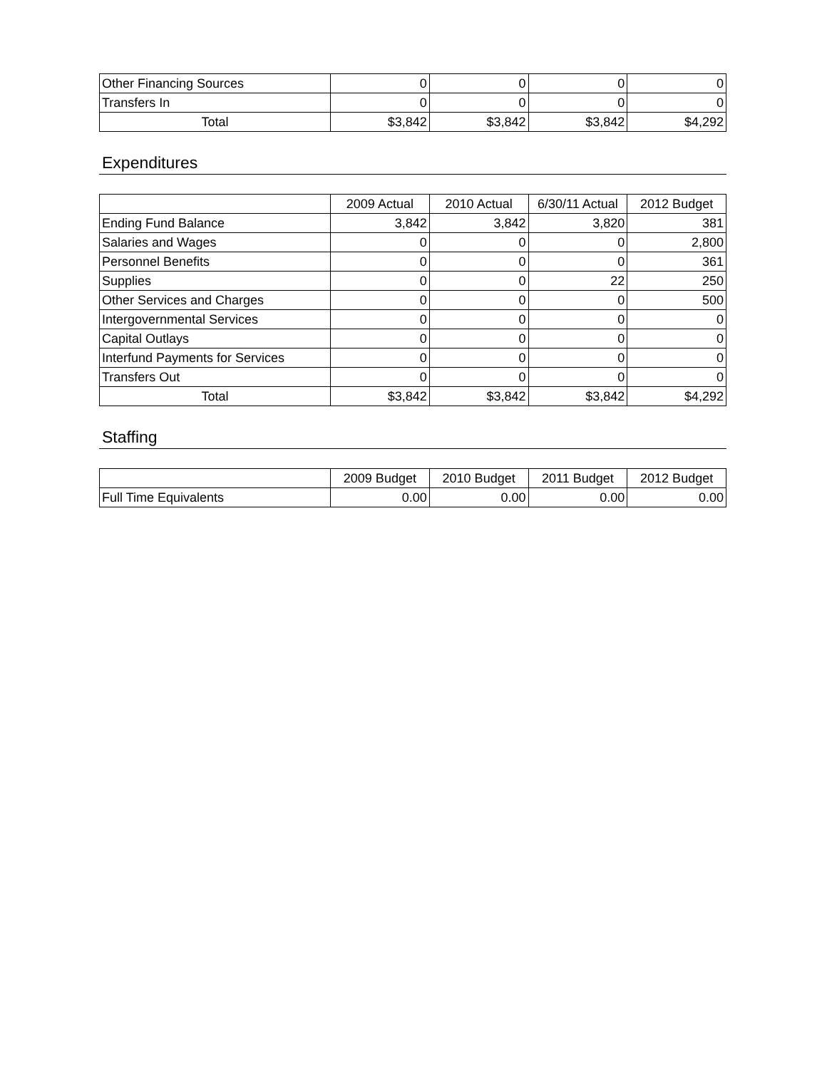| Other Financing Sources | 0 | 0 | 0 | 0 |
| Transfers In | 0 | 0 | 0 | 0 |
| Total | $3,842 | $3,842 | $3,842 | $4,292 |
Expenditures
| | 2009 Actual | 2010 Actual | 6/30/11 Actual | 2012 Budget |
| --- | --- | --- | --- | --- |
| Ending Fund Balance | 3,842 | 3,842 | 3,820 | 381 |
| Salaries and Wages | 0 | 0 | 0 | 2,800 |
| Personnel Benefits | 0 | 0 | 0 | 361 |
| Supplies | 0 | 0 | 22 | 250 |
| Other Services and Charges | 0 | 0 | 0 | 500 |
| Intergovernmental Services | 0 | 0 | 0 | 0 |
| Capital Outlays | 0 | 0 | 0 | 0 |
| Interfund Payments for Services | 0 | 0 | 0 | 0 |
| Transfers Out | 0 | 0 | 0 | 0 |
| Total | $3,842 | $3,842 | $3,842 | $4,292 |
Staffing
| | 2009 Budget | 2010 Budget | 2011 Budget | 2012 Budget |
| --- | --- | --- | --- | --- |
| Full Time Equivalents | 0.00 | 0.00 | 0.00 | 0.00 |